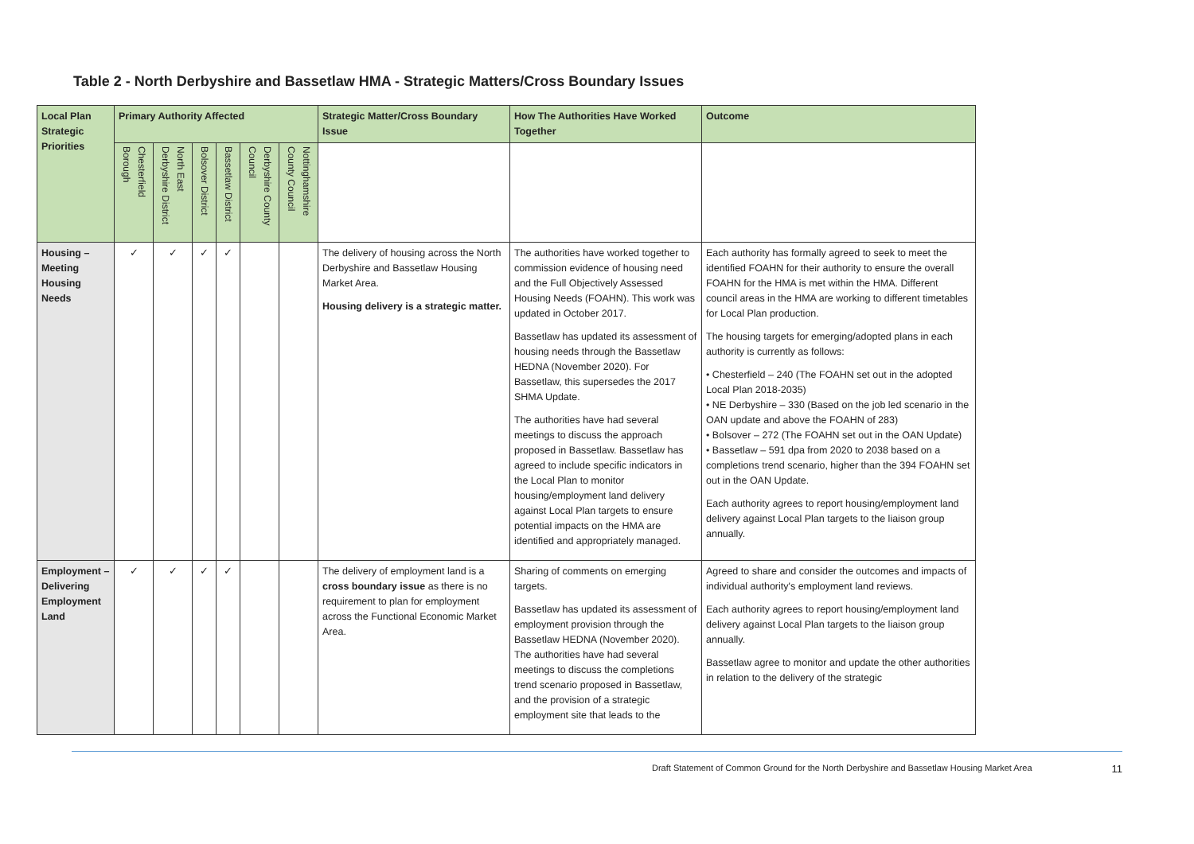Table 2 - North Derbyshire and Bassetlaw HMA - Strategic Matters/Cross Boundary Issues
| Local Plan Strategic Priorities | Primary Authority Affected | | | | | | Strategic Matter/Cross Boundary Issue | How The Authorities Have Worked Together | Outcome |
| --- | --- | --- | --- | --- | --- | --- | --- | --- | --- |
| | Chesterfield Borough | North East Derbyshire District | Bolsover District | Bassetlaw District | Derbyshire County Council | Nottinghamshire County Council | | | |
| Housing – Meeting Housing Needs | ✓ | ✓ | ✓ | ✓ | | | The delivery of housing across the North Derbyshire and Bassetlaw Housing Market Area. Housing delivery is a strategic matter. | The authorities have worked together to commission evidence of housing need and the Full Objectively Assessed Housing Needs (FOAHN). This work was updated in October 2017. Bassetlaw has updated its assessment of housing needs through the Bassetlaw HEDNA (November 2020). For Bassetlaw, this supersedes the 2017 SHMA Update. The authorities have had several meetings to discuss the approach proposed in Bassetlaw. Bassetlaw has agreed to include specific indicators in the Local Plan to monitor housing/employment land delivery against Local Plan targets to ensure potential impacts on the HMA are identified and appropriately managed. | Each authority has formally agreed to seek to meet the identified FOAHN for their authority to ensure the overall FOAHN for the HMA is met within the HMA. Different council areas in the HMA are working to different timetables for Local Plan production. The housing targets for emerging/adopted plans in each authority is currently as follows: • Chesterfield – 240 (The FOAHN set out in the adopted Local Plan 2018-2035) • NE Derbyshire – 330 (Based on the job led scenario in the OAN update and above the FOAHN of 283) • Bolsover – 272 (The FOAHN set out in the OAN Update) • Bassetlaw – 591 dpa from 2020 to 2038 based on a completions trend scenario, higher than the 394 FOAHN set out in the OAN Update. Each authority agrees to report housing/employment land delivery against Local Plan targets to the liaison group annually. |
| Employment – Delivering Employment Land | ✓ | ✓ | ✓ | ✓ | | | The delivery of employment land is a cross boundary issue as there is no requirement to plan for employment across the Functional Economic Market Area. | Sharing of comments on emerging targets. Bassetlaw has updated its assessment of employment provision through the Bassetlaw HEDNA (November 2020). The authorities have had several meetings to discuss the completions trend scenario proposed in Bassetlaw, and the provision of a strategic employment site that leads to the | Agreed to share and consider the outcomes and impacts of individual authority's employment land reviews. Each authority agrees to report housing/employment land delivery against Local Plan targets to the liaison group annually. Bassetlaw agree to monitor and update the other authorities in relation to the delivery of the strategic |
Draft Statement of Common Ground for the North Derbyshire and Bassetlaw Housing Market Area 11